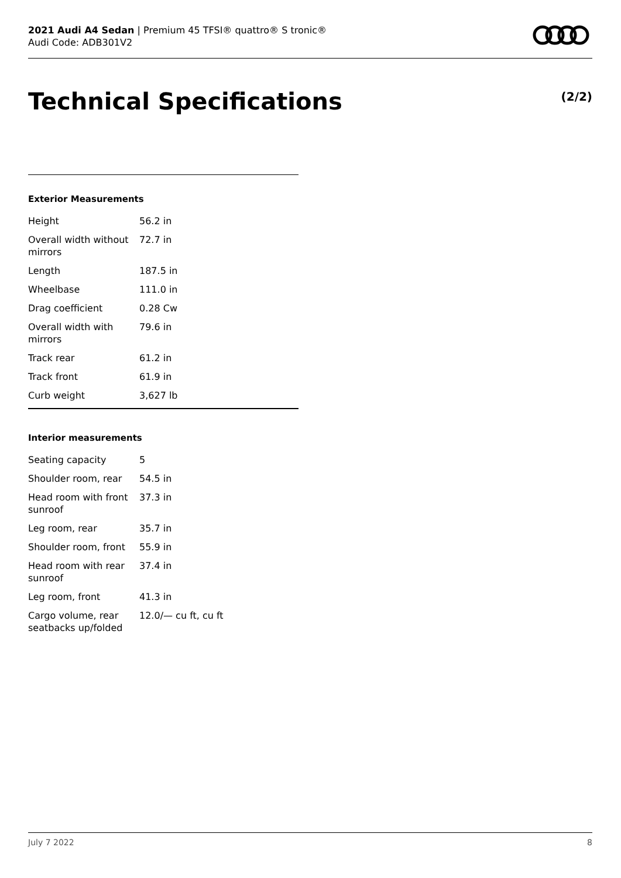2021 Audi A4 Sedan | Premium 45 TFSI® quattro® S tronic®
Audi Code: ADB301V2
Technical Specifications (2/2)
Exterior Measurements
| Height | 56.2 in |
| Overall width without mirrors | 72.7 in |
| Length | 187.5 in |
| Wheelbase | 111.0 in |
| Drag coefficient | 0.28 Cw |
| Overall width with mirrors | 79.6 in |
| Track rear | 61.2 in |
| Track front | 61.9 in |
| Curb weight | 3,627 lb |
Interior measurements
| Seating capacity | 5 |
| Shoulder room, rear | 54.5 in |
| Head room with front sunroof | 37.3 in |
| Leg room, rear | 35.7 in |
| Shoulder room, front | 55.9 in |
| Head room with rear sunroof | 37.4 in |
| Leg room, front | 41.3 in |
| Cargo volume, rear seatbacks up/folded | 12.0/— cu ft, cu ft |
July 7 2022 8